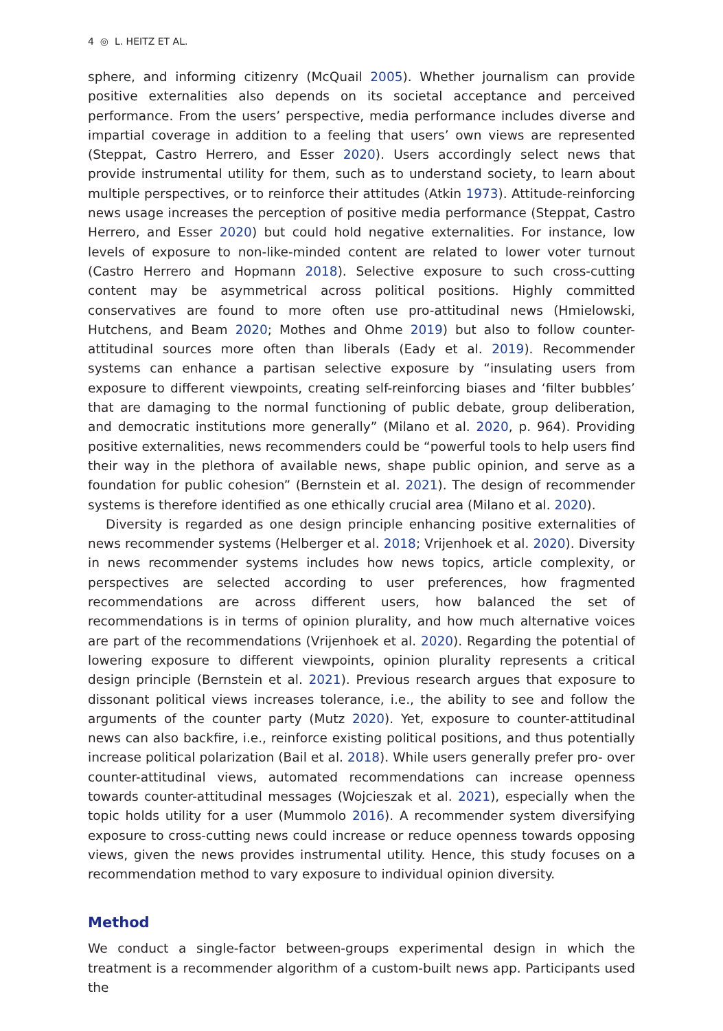4 ◎ L. HEITZ ET AL.
sphere, and informing citizenry (McQuail 2005). Whether journalism can provide positive externalities also depends on its societal acceptance and perceived performance. From the users’ perspective, media performance includes diverse and impartial coverage in addition to a feeling that users’ own views are represented (Steppat, Castro Herrero, and Esser 2020). Users accordingly select news that provide instrumental utility for them, such as to understand society, to learn about multiple perspectives, or to reinforce their attitudes (Atkin 1973). Attitude-reinforcing news usage increases the perception of positive media performance (Steppat, Castro Herrero, and Esser 2020) but could hold negative externalities. For instance, low levels of exposure to non-like-minded content are related to lower voter turnout (Castro Herrero and Hopmann 2018). Selective exposure to such cross-cutting content may be asymmetrical across political positions. Highly committed conservatives are found to more often use pro-attitudinal news (Hmielowski, Hutchens, and Beam 2020; Mothes and Ohme 2019) but also to follow counter-attitudinal sources more often than liberals (Eady et al. 2019). Recommender systems can enhance a partisan selective exposure by “insulating users from exposure to different viewpoints, creating self-reinforcing biases and ‘filter bubbles’ that are damaging to the normal functioning of public debate, group deliberation, and democratic institutions more generally” (Milano et al. 2020, p. 964). Providing positive externalities, news recommenders could be “powerful tools to help users find their way in the plethora of available news, shape public opinion, and serve as a foundation for public cohesion” (Bernstein et al. 2021). The design of recommender systems is therefore identified as one ethically crucial area (Milano et al. 2020).
Diversity is regarded as one design principle enhancing positive externalities of news recommender systems (Helberger et al. 2018; Vrijenhoek et al. 2020). Diversity in news recommender systems includes how news topics, article complexity, or perspectives are selected according to user preferences, how fragmented recommendations are across different users, how balanced the set of recommendations is in terms of opinion plurality, and how much alternative voices are part of the recommendations (Vrijenhoek et al. 2020). Regarding the potential of lowering exposure to different viewpoints, opinion plurality represents a critical design principle (Bernstein et al. 2021). Previous research argues that exposure to dissonant political views increases tolerance, i.e., the ability to see and follow the arguments of the counter party (Mutz 2020). Yet, exposure to counter-attitudinal news can also backfire, i.e., reinforce existing political positions, and thus potentially increase political polarization (Bail et al. 2018). While users generally prefer pro- over counter-attitudinal views, automated recommendations can increase openness towards counter-attitudinal messages (Wojcieszak et al. 2021), especially when the topic holds utility for a user (Mummolo 2016). A recommender system diversifying exposure to cross-cutting news could increase or reduce openness towards opposing views, given the news provides instrumental utility. Hence, this study focuses on a recommendation method to vary exposure to individual opinion diversity.
Method
We conduct a single-factor between-groups experimental design in which the treatment is a recommender algorithm of a custom-built news app. Participants used the